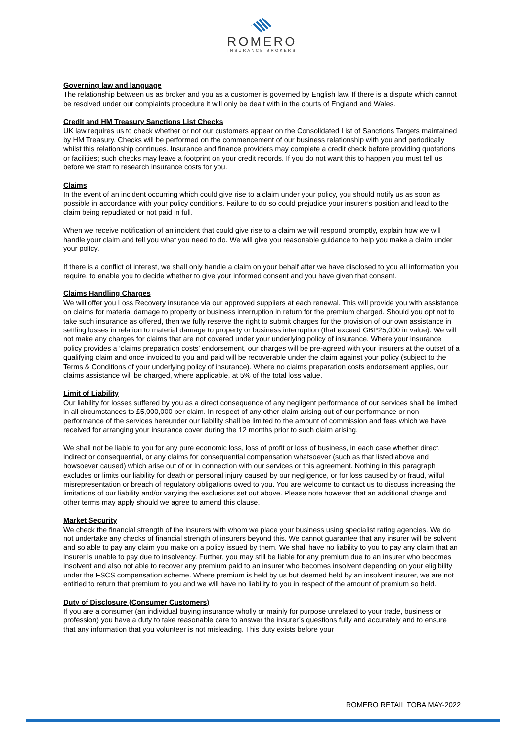ROMERO
INSURANCE BROKERS
Governing law and language
The relationship between us as broker and you as a customer is governed by English law. If there is a dispute which cannot be resolved under our complaints procedure it will only be dealt with in the courts of England and Wales.
Credit and HM Treasury Sanctions List Checks
UK law requires us to check whether or not our customers appear on the Consolidated List of Sanctions Targets maintained by HM Treasury. Checks will be performed on the commencement of our business relationship with you and periodically whilst this relationship continues. Insurance and finance providers may complete a credit check before providing quotations or facilities; such checks may leave a footprint on your credit records. If you do not want this to happen you must tell us before we start to research insurance costs for you.
Claims
In the event of an incident occurring which could give rise to a claim under your policy, you should notify us as soon as possible in accordance with your policy conditions. Failure to do so could prejudice your insurer’s position and lead to the claim being repudiated or not paid in full.
When we receive notification of an incident that could give rise to a claim we will respond promptly, explain how we will handle your claim and tell you what you need to do. We will give you reasonable guidance to help you make a claim under your policy.
If there is a conflict of interest, we shall only handle a claim on your behalf after we have disclosed to you all information you require, to enable you to decide whether to give your informed consent and you have given that consent.
Claims Handling Charges
We will offer you Loss Recovery insurance via our approved suppliers at each renewal. This will provide you with assistance on claims for material damage to property or business interruption in return for the premium charged. Should you opt not to take such insurance as offered, then we fully reserve the right to submit charges for the provision of our own assistance in settling losses in relation to material damage to property or business interruption (that exceed GBP25,000 in value). We will not make any charges for claims that are not covered under your underlying policy of insurance. Where your insurance policy provides a ‘claims preparation costs’ endorsement, our charges will be pre-agreed with your insurers at the outset of a qualifying claim and once invoiced to you and paid will be recoverable under the claim against your policy (subject to the Terms & Conditions of your underlying policy of insurance). Where no claims preparation costs endorsement applies, our claims assistance will be charged, where applicable, at 5% of the total loss value.
Limit of Liability
Our liability for losses suffered by you as a direct consequence of any negligent performance of our services shall be limited in all circumstances to £5,000,000 per claim. In respect of any other claim arising out of our performance or non-performance of the services hereunder our liability shall be limited to the amount of commission and fees which we have received for arranging your insurance cover during the 12 months prior to such claim arising.
We shall not be liable to you for any pure economic loss, loss of profit or loss of business, in each case whether direct, indirect or consequential, or any claims for consequential compensation whatsoever (such as that listed above and howsoever caused) which arise out of or in connection with our services or this agreement. Nothing in this paragraph excludes or limits our liability for death or personal injury caused by our negligence, or for loss caused by or fraud, wilful misrepresentation or breach of regulatory obligations owed to you. You are welcome to contact us to discuss increasing the limitations of our liability and/or varying the exclusions set out above. Please note however that an additional charge and other terms may apply should we agree to amend this clause.
Market Security
We check the financial strength of the insurers with whom we place your business using specialist rating agencies. We do not undertake any checks of financial strength of insurers beyond this. We cannot guarantee that any insurer will be solvent and so able to pay any claim you make on a policy issued by them. We shall have no liability to you to pay any claim that an insurer is unable to pay due to insolvency. Further, you may still be liable for any premium due to an insurer who becomes insolvent and also not able to recover any premium paid to an insurer who becomes insolvent depending on your eligibility under the FSCS compensation scheme. Where premium is held by us but deemed held by an insolvent insurer, we are not entitled to return that premium to you and we will have no liability to you in respect of the amount of premium so held.
Duty of Disclosure (Consumer Customers)
If you are a consumer (an individual buying insurance wholly or mainly for purpose unrelated to your trade, business or profession) you have a duty to take reasonable care to answer the insurer’s questions fully and accurately and to ensure that any information that you volunteer is not misleading. This duty exists before your
ROMERO RETAIL TOBA MAY-2022